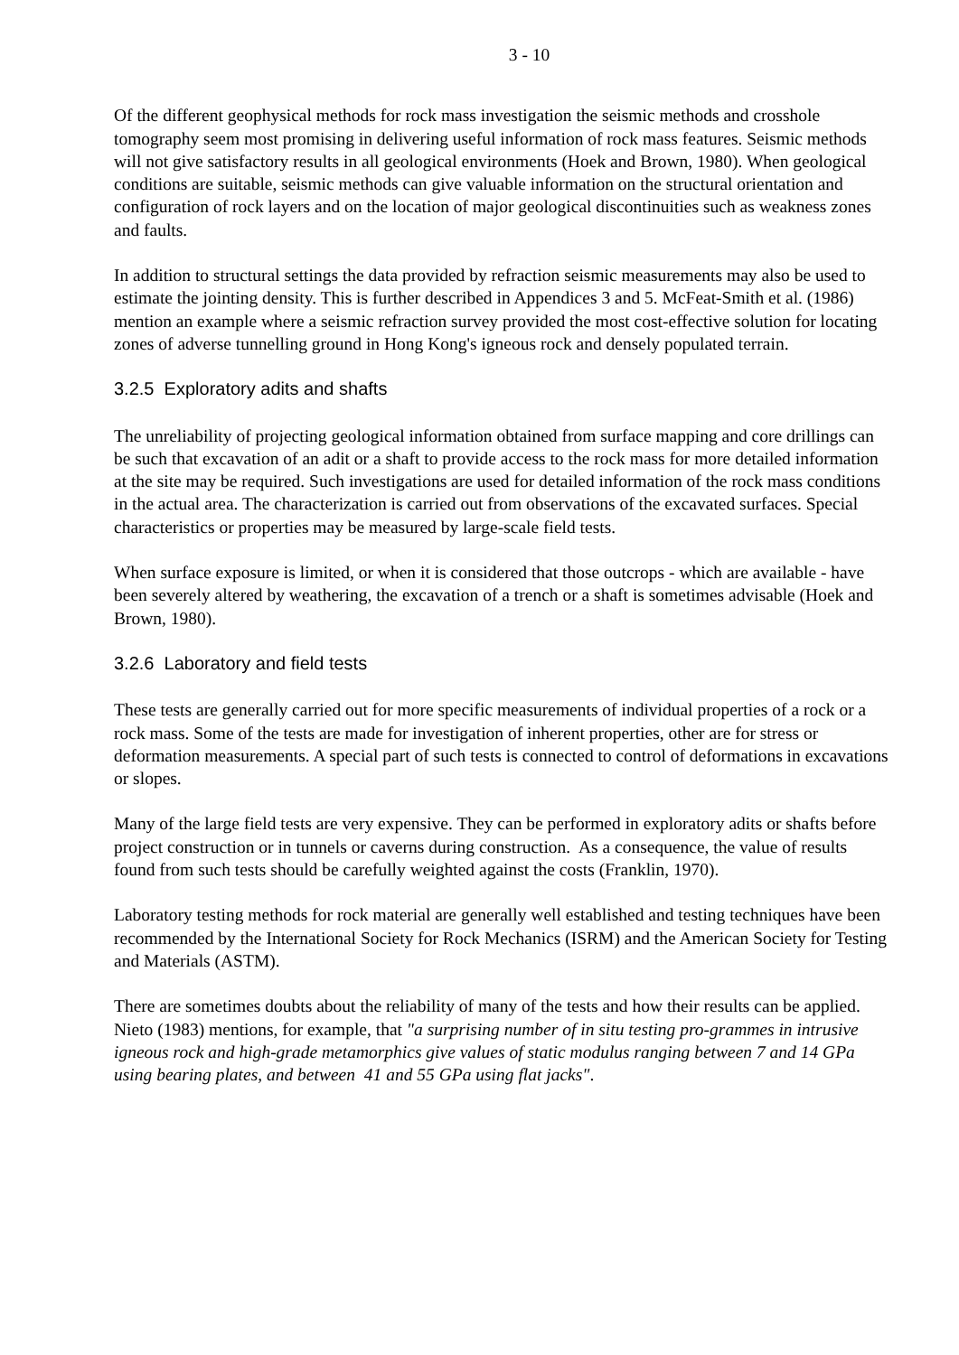3 - 10
Of the different geophysical methods for rock mass investigation the seismic methods and crosshole tomography seem most promising in delivering useful information of rock mass features. Seismic methods will not give satisfactory results in all geological environments (Hoek and Brown, 1980). When geological conditions are suitable, seismic methods can give valuable information on the structural orientation and configuration of rock layers and on the location of major geological discontinuities such as weakness zones and faults.
In addition to structural settings the data provided by refraction seismic measurements may also be used to estimate the jointing density. This is further described in Appendices 3 and 5. McFeat-Smith et al. (1986) mention an example where a seismic refraction survey provided the most cost-effective solution for locating zones of adverse tunnelling ground in Hong Kong's igneous rock and densely populated terrain.
3.2.5 Exploratory adits and shafts
The unreliability of projecting geological information obtained from surface mapping and core drillings can be such that excavation of an adit or a shaft to provide access to the rock mass for more detailed information at the site may be required. Such investigations are used for detailed information of the rock mass conditions in the actual area. The characterization is carried out from observations of the excavated surfaces. Special characteristics or properties may be measured by large-scale field tests.
When surface exposure is limited, or when it is considered that those outcrops - which are available - have been severely altered by weathering, the excavation of a trench or a shaft is sometimes advisable (Hoek and Brown, 1980).
3.2.6 Laboratory and field tests
These tests are generally carried out for more specific measurements of individual properties of a rock or a rock mass. Some of the tests are made for investigation of inherent properties, other are for stress or deformation measurements. A special part of such tests is connected to control of deformations in excavations or slopes.
Many of the large field tests are very expensive. They can be performed in exploratory adits or shafts before project construction or in tunnels or caverns during construction. As a consequence, the value of results found from such tests should be carefully weighted against the costs (Franklin, 1970).
Laboratory testing methods for rock material are generally well established and testing techniques have been recommended by the International Society for Rock Mechanics (ISRM) and the American Society for Testing and Materials (ASTM).
There are sometimes doubts about the reliability of many of the tests and how their results can be applied. Nieto (1983) mentions, for example, that "a surprising number of in situ testing pro-grammes in intrusive igneous rock and high-grade metamorphics give values of static modulus ranging between 7 and 14 GPa using bearing plates, and between 41 and 55 GPa using flat jacks".